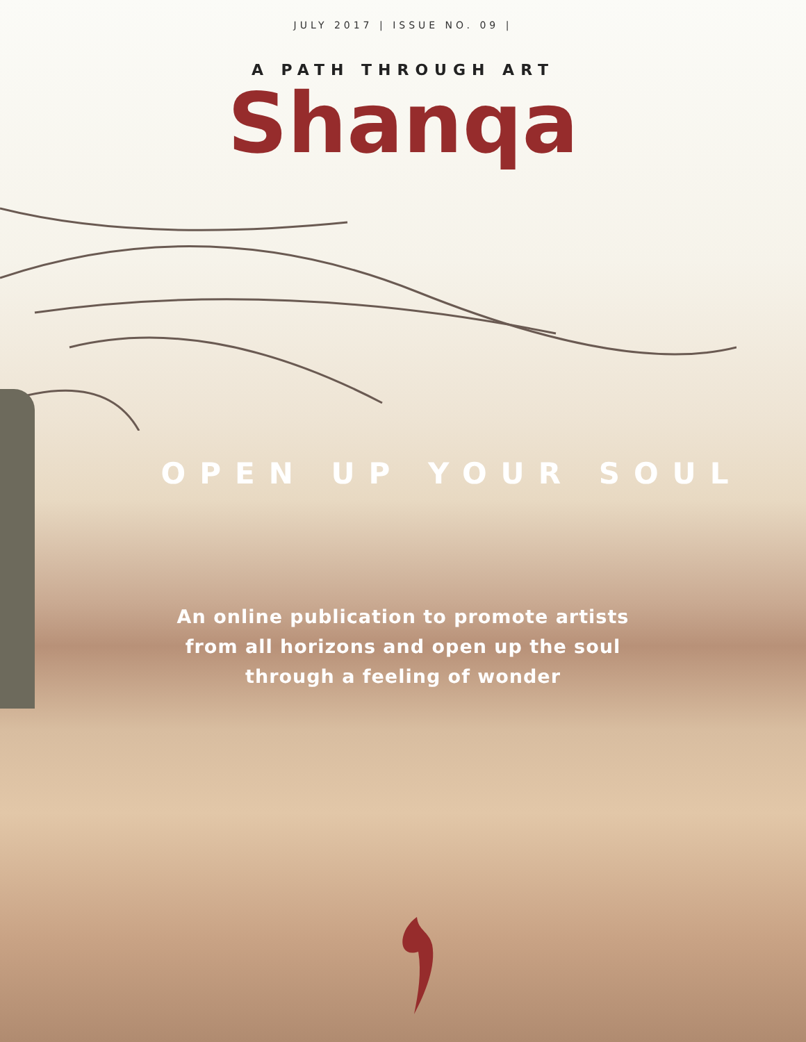JULY 2017 | ISSUE NO. 09 |
A PATH THROUGH ART
Shanqa
OPEN UP YOUR SOUL
An online publication to promote artists
from all horizons and open up the soul
through a feeling of wonder